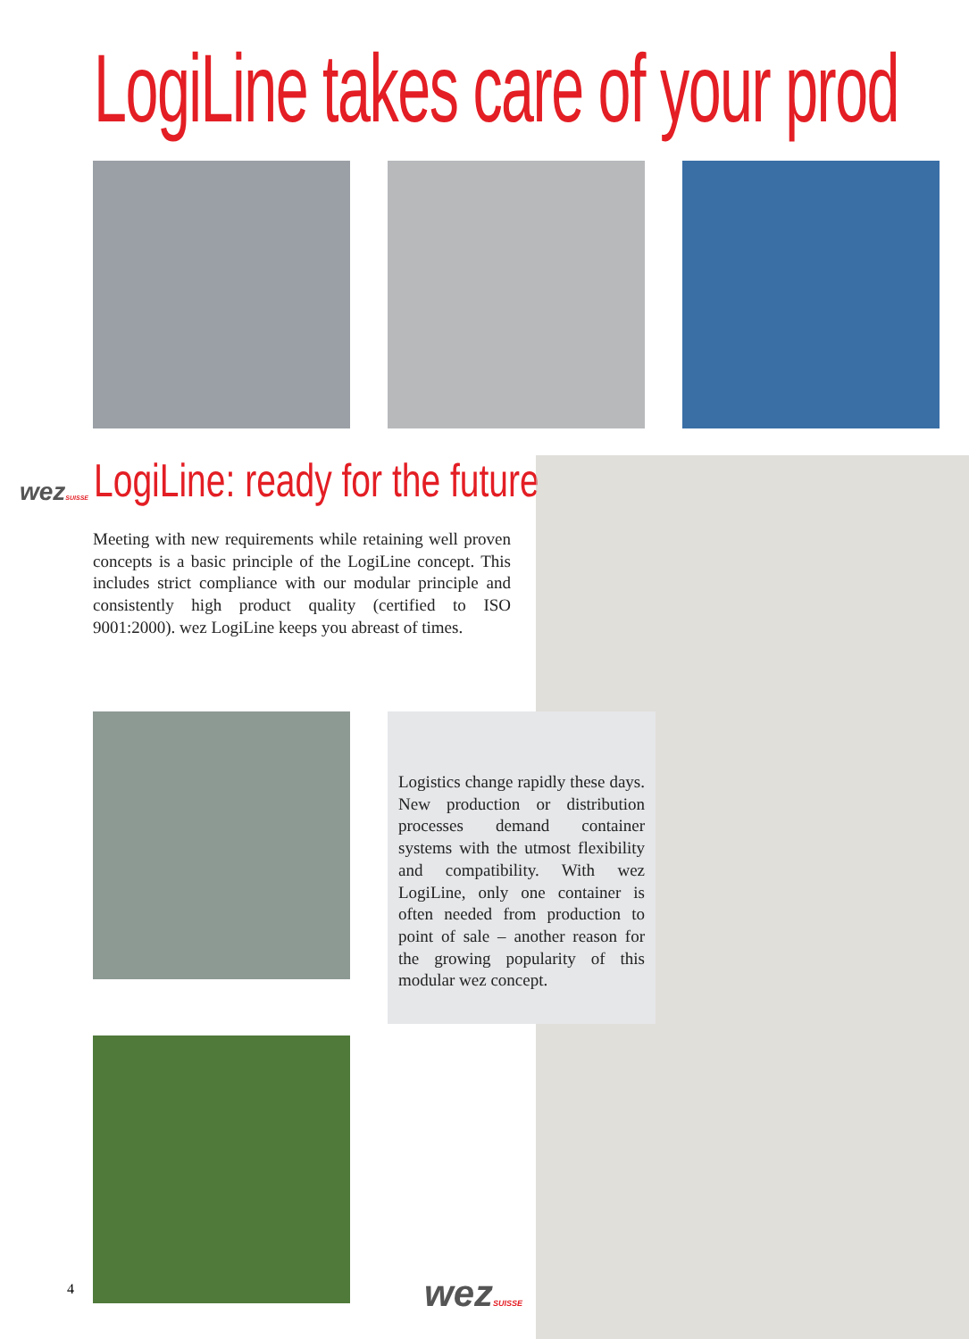LogiLine takes care of your prod
wezSUISSE LogiLine: ready for the future
Meeting with new requirements while retaining well proven concepts is a basic principle of the LogiLine concept. This includes strict compliance with our modular principle and consistently high product quality (certified to ISO 9001:2000). wez LogiLine keeps you abreast of times.
Logistics change rapidly these days. New production or distribution processes demand container systems with the utmost flexibility and compatibility. With wez LogiLine, only one container is often needed from production to point of sale – another reason for the growing popularity of this modular wez concept.
4 wezSUISSE